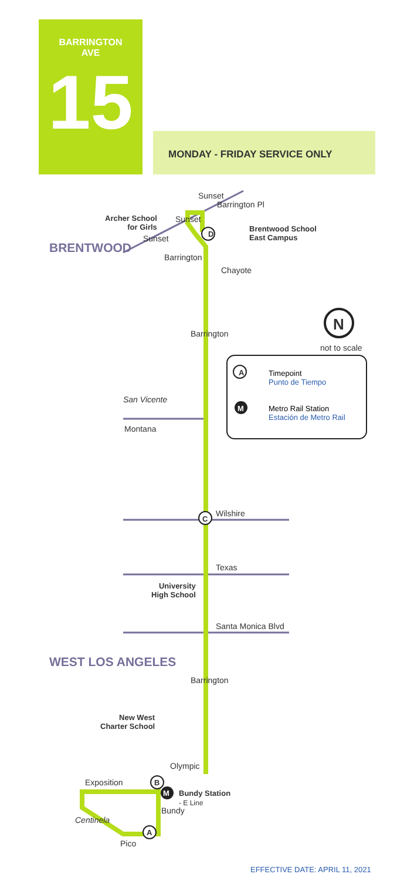BARRINGTON
AVE
15
MONDAY - FRIDAY SERVICE ONLY
D
C
B
A
N
not to scale
Archer School
for Girls
Brentwood School
East Campus
Sunset
Sunset
Sunset
Barrington Pl
Barrington
Chayote
BRENTWOOD
Barrington
San Vicente
Montana
Timepoint
Punto de Tiempo
Metro Rail Station
Estación de Metro Rail
A
M
Wilshire
Texas
University
High School
Santa Monica Blvd
WEST LOS ANGELES
Barrington
New West
Charter School
Olympic
Exposition
M Bundy Station
- E Line
Centinela
Bundy
Pico
EFFECTIVE DATE: APRIL 11, 2021